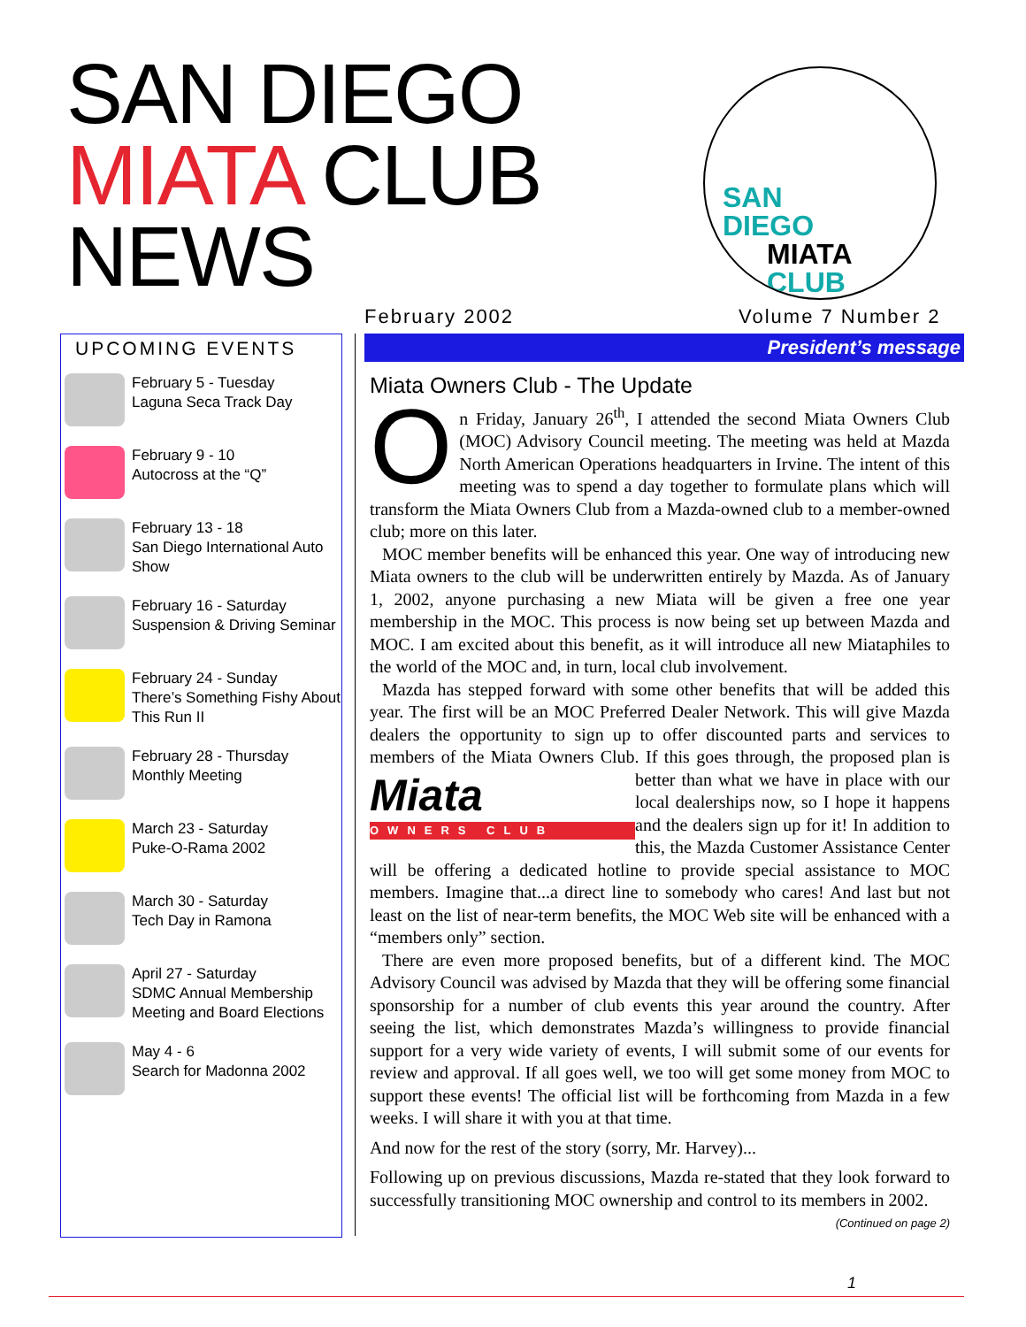SAN DIEGO
MIATA CLUB
NEWS
SAN
DIEGO
MIATA
CLUB
February 2002 Volume 7 Number 2
UPCOMING EVENTS
February 5 - Tuesday
Laguna Seca Track Day
February 9 - 10
Autocross at the “Q”
February 13 - 18
San Diego International Auto Show
February 16 - Saturday
Suspension & Driving Seminar
February 24 - Sunday
There’s Something Fishy About This Run II
February 28 - Thursday
Monthly Meeting
March 23 - Saturday
Puke-O-Rama 2002
March 30 - Saturday
Tech Day in Ramona
April 27 - Saturday
SDMC Annual Membership Meeting and Board Elections
May 4 - 6
Search for Madonna 2002
President’s message
Miata Owners Club - The Update
On Friday, January 26<sup>th</sup>, I attended the second Miata Owners Club (MOC) Advisory Council meeting. The meeting was held at Mazda North American Operations headquarters in Irvine. The intent of this meeting was to spend a day together to formulate plans which will transform the Miata Owners Club from a Mazda-owned club to a member-owned club; more on this later.
MOC member benefits will be enhanced this year. One way of introducing new Miata owners to the club will be underwritten entirely by Mazda. As of January 1, 2002, anyone purchasing a new Miata will be given a free one year membership in the MOC. This process is now being set up between Mazda and MOC. I am excited about this benefit, as it will introduce all new Miataphiles to the world of the MOC and, in turn, local club involvement.
Mazda has stepped forward with some other benefits that will be added this year. The first will be an MOC Preferred Dealer Network. This will give Mazda dealers the opportunity to sign up to offer discounted parts and services to members of the Miata Owners Club. If this goes through, the proposed plan is better Miata
OWNERS CLUB than what we have in place with our local dealerships now, so I hope it happens and the dealers sign up for it! In addition to this, the Mazda Customer Assistance Center will be offering a dedicated hotline to provide special assistance to MOC members. Imagine that...a direct line to somebody who cares! And last but not least on the list of near-term benefits, the MOC Web site will be enhanced with a “members only” section.
There are even more proposed benefits, but of a different kind. The MOC Advisory Council was advised by Mazda that they will be offering some financial sponsorship for a number of club events this year around the country. After seeing the list, which demonstrates Mazda’s willingness to provide financial support for a very wide variety of events, I will submit some of our events for review and approval. If all goes well, we too will get some money from MOC to support these events! The official list will be forthcoming from Mazda in a few weeks. I will share it with you at that time.
And now for the rest of the story (sorry, Mr. Harvey)...
Following up on previous discussions, Mazda re-stated that they look forward to successfully transitioning MOC ownership and control to its members in 2002.
(Continued on page 2)
1